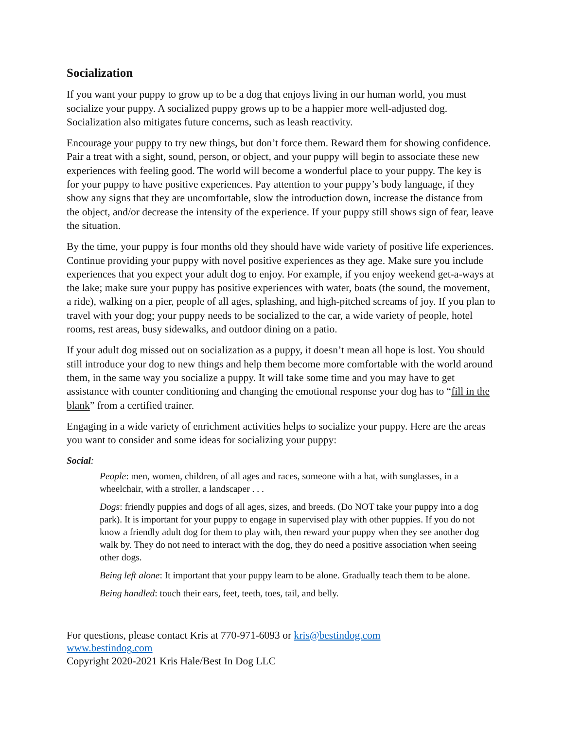Socialization
If you want your puppy to grow up to be a dog that enjoys living in our human world, you must socialize your puppy. A socialized puppy grows up to be a happier more well-adjusted dog. Socialization also mitigates future concerns, such as leash reactivity.
Encourage your puppy to try new things, but don’t force them. Reward them for showing confidence. Pair a treat with a sight, sound, person, or object, and your puppy will begin to associate these new experiences with feeling good. The world will become a wonderful place to your puppy. The key is for your puppy to have positive experiences. Pay attention to your puppy’s body language, if they show any signs that they are uncomfortable, slow the introduction down, increase the distance from the object, and/or decrease the intensity of the experience. If your puppy still shows sign of fear, leave the situation.
By the time, your puppy is four months old they should have wide variety of positive life experiences. Continue providing your puppy with novel positive experiences as they age. Make sure you include experiences that you expect your adult dog to enjoy. For example, if you enjoy weekend get-a-ways at the lake; make sure your puppy has positive experiences with water, boats (the sound, the movement, a ride), walking on a pier, people of all ages, splashing, and high-pitched screams of joy. If you plan to travel with your dog; your puppy needs to be socialized to the car, a wide variety of people, hotel rooms, rest areas, busy sidewalks, and outdoor dining on a patio.
If your adult dog missed out on socialization as a puppy, it doesn’t mean all hope is lost. You should still introduce your dog to new things and help them become more comfortable with the world around them, in the same way you socialize a puppy. It will take some time and you may have to get assistance with counter conditioning and changing the emotional response your dog has to “fill in the blank” from a certified trainer.
Engaging in a wide variety of enrichment activities helps to socialize your puppy. Here are the areas you want to consider and some ideas for socializing your puppy:
Social:
People: men, women, children, of all ages and races, someone with a hat, with sunglasses, in a wheelchair, with a stroller, a landscaper . . .
Dogs: friendly puppies and dogs of all ages, sizes, and breeds. (Do NOT take your puppy into a dog park). It is important for your puppy to engage in supervised play with other puppies. If you do not know a friendly adult dog for them to play with, then reward your puppy when they see another dog walk by. They do not need to interact with the dog, they do need a positive association when seeing other dogs.
Being left alone: It important that your puppy learn to be alone. Gradually teach them to be alone.
Being handled: touch their ears, feet, teeth, toes, tail, and belly.
For questions, please contact Kris at 770-971-6093 or kris@bestindog.com
www.bestindog.com
Copyright 2020-2021 Kris Hale/Best In Dog LLC